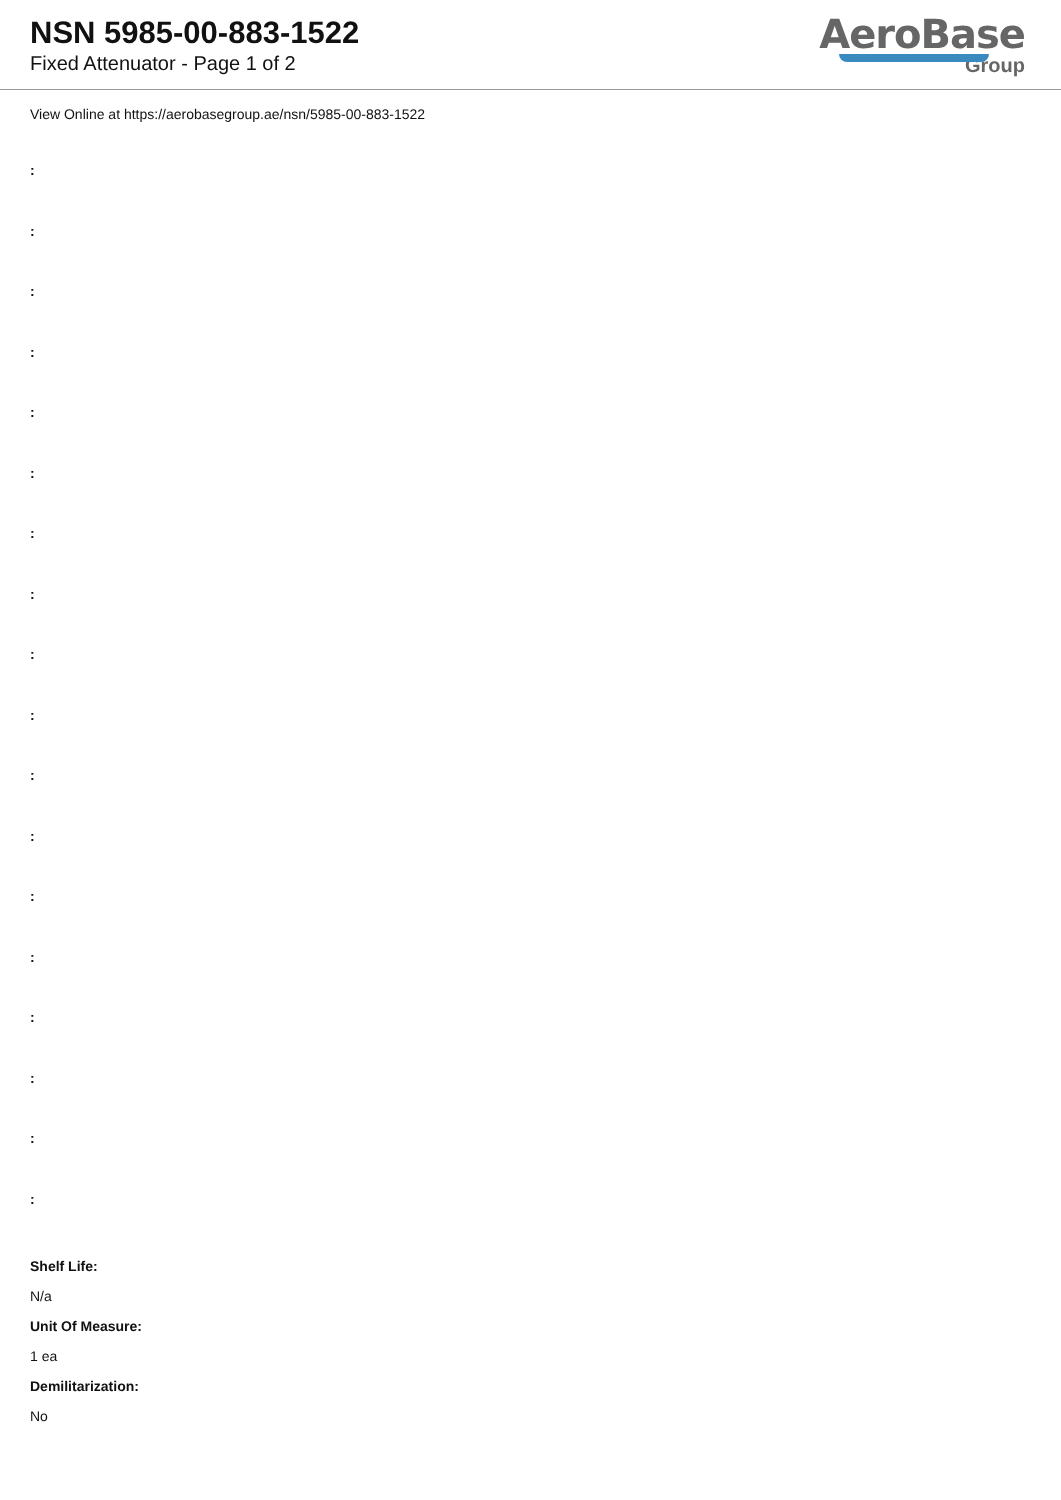NSN 5985-00-883-1522
Fixed Attenuator - Page 1 of 2
AeroBase
Group
View Online at https://aerobasegroup.ae/nsn/5985-00-883-1522
:
:
:
:
:
:
:
:
:
:
:
:
:
:
:
:
:
:
Shelf Life:
N/a
Unit Of Measure:
1 ea
Demilitarization:
No